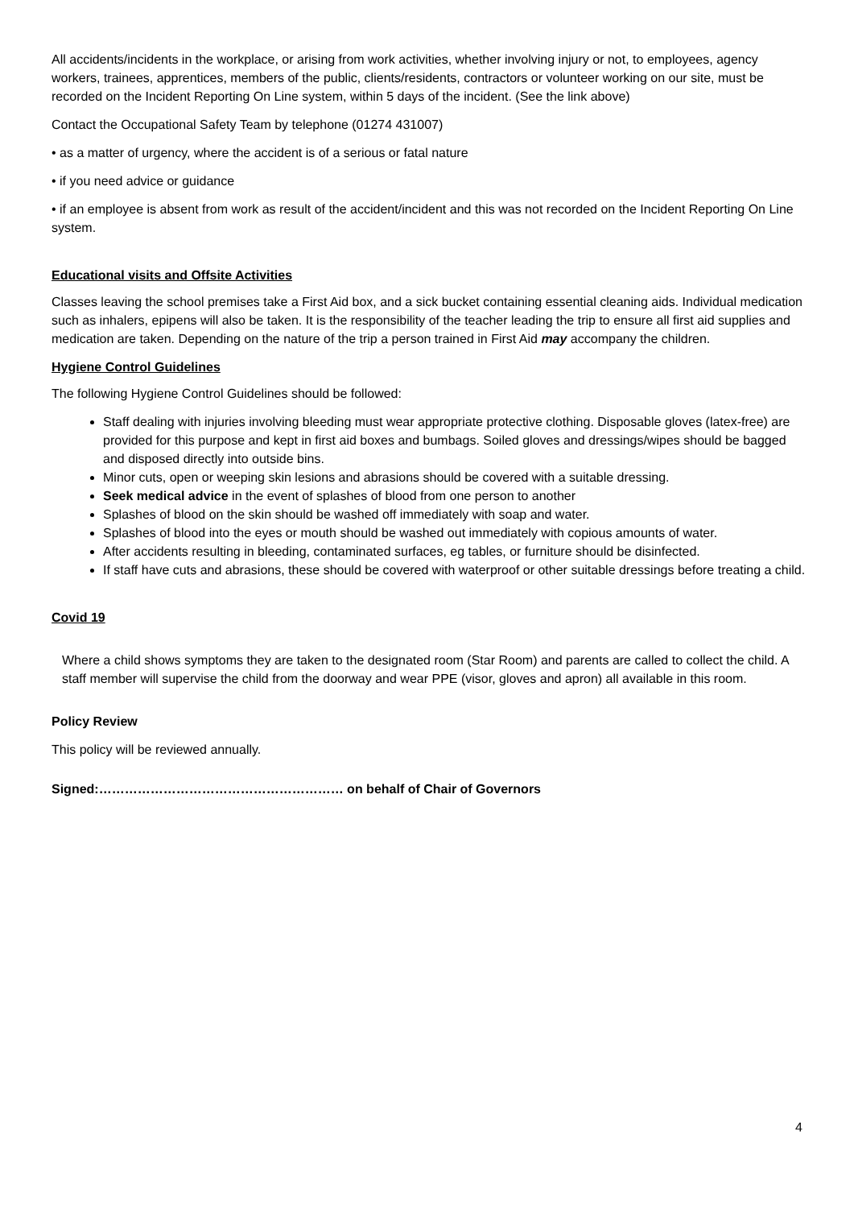All accidents/incidents in the workplace, or arising from work activities, whether involving injury or not, to employees, agency workers, trainees, apprentices, members of the public, clients/residents, contractors or volunteer working on our site, must be recorded on the Incident Reporting On Line system, within 5 days of the incident. (See the link above)
Contact the Occupational Safety Team by telephone (01274 431007)
• as a matter of urgency, where the accident is of a serious or fatal nature
• if you need advice or guidance
• if an employee is absent from work as result of the accident/incident and this was not recorded on the Incident Reporting On Line system.
Educational visits and Offsite Activities
Classes leaving the school premises take a First Aid box, and a sick bucket containing essential cleaning aids. Individual medication such as inhalers, epipens will also be taken. It is the responsibility of the teacher leading the trip to ensure all first aid supplies and medication are taken. Depending on the nature of the trip a person trained in First Aid may accompany the children.
Hygiene Control Guidelines
The following Hygiene Control Guidelines should be followed:
Staff dealing with injuries involving bleeding must wear appropriate protective clothing. Disposable gloves (latex-free) are provided for this purpose and kept in first aid boxes and bumbags. Soiled gloves and dressings/wipes should be bagged and disposed directly into outside bins.
Minor cuts, open or weeping skin lesions and abrasions should be covered with a suitable dressing.
Seek medical advice in the event of splashes of blood from one person to another
Splashes of blood on the skin should be washed off immediately with soap and water.
Splashes of blood into the eyes or mouth should be washed out immediately with copious amounts of water.
After accidents resulting in bleeding, contaminated surfaces, eg tables, or furniture should be disinfected.
If staff have cuts and abrasions, these should be covered with waterproof or other suitable dressings before treating a child.
Covid 19
Where a child shows symptoms they are taken to the designated room (Star Room) and parents are called to collect the child. A staff member will supervise the child from the doorway and wear PPE (visor, gloves and apron) all available in this room.
Policy Review
This policy will be reviewed annually.
Signed:………………………………………………… on behalf of Chair of Governors
4